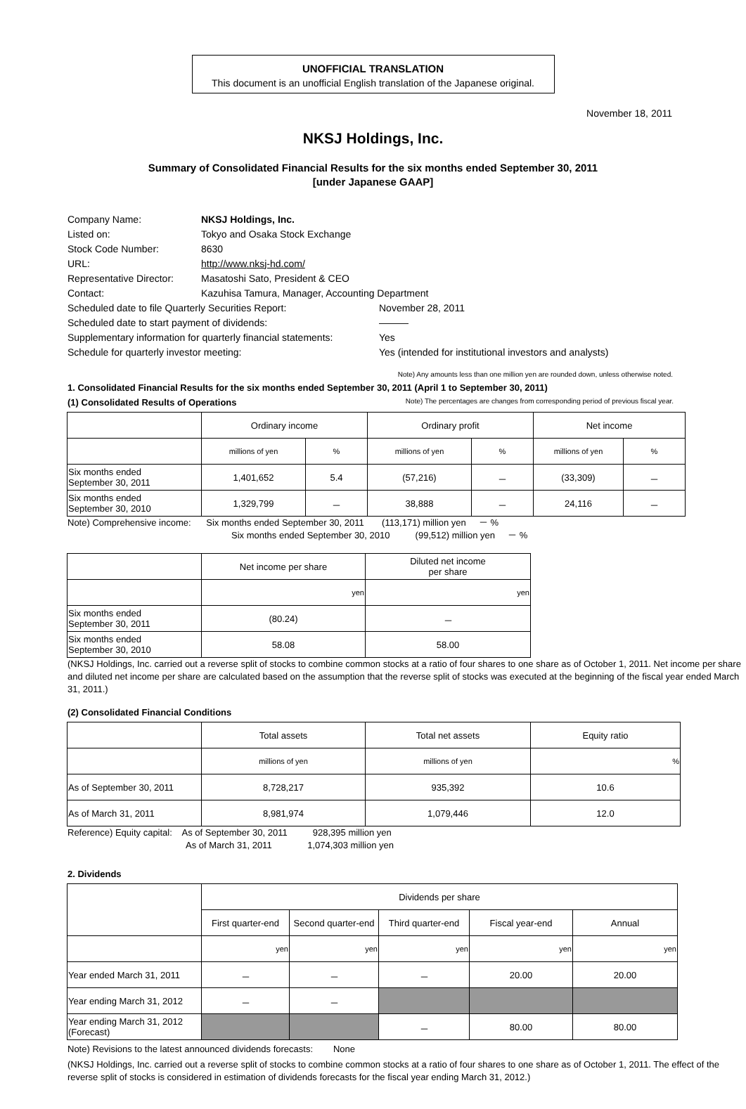UNOFFICIAL TRANSLATION
This document is an unofficial English translation of the Japanese original.
November 18, 2011
NKSJ Holdings, Inc.
Summary of Consolidated Financial Results for the six months ended September 30, 2011
[under Japanese GAAP]
| Company Name: | NKSJ Holdings, Inc. | |
| Listed on: | Tokyo and Osaka Stock Exchange | |
| Stock Code Number: | 8630 | |
| URL: | http://www.nksj-hd.com/ | |
| Representative Director: | Masatoshi Sato, President & CEO | |
| Contact: | Kazuhisa Tamura, Manager, Accounting Department | |
| Scheduled date to file Quarterly Securities Report: | | November 28, 2011 |
| Scheduled date to start payment of dividends: | | ――― |
| Supplementary information for quarterly financial statements: | | Yes |
| Schedule for quarterly investor meeting: | | Yes (intended for institutional investors and analysts) |
Note) Any amounts less than one million yen are rounded down, unless otherwise noted.
1. Consolidated Financial Results for the six months ended September 30, 2011 (April 1 to September 30, 2011)
(1) Consolidated Results of Operations Note) The percentages are changes from corresponding period of previous fiscal year.
| | Ordinary income | | Ordinary profit | | Net income | |
| --- | --- | --- | --- | --- | --- | --- |
| | millions of yen | % | millions of yen | % | millions of yen | % |
| Six months ended September 30, 2011 | 1,401,652 | 5.4 | (57,216) | － | (33,309) | － |
| Six months ended September 30, 2010 | 1,329,799 | － | 38,888 | － | 24,116 | － |
Note) Comprehensive income: Six months ended September 30, 2011 (113,171) million yen － %
Six months ended September 30, 2010 (99,512) million yen － %
| | Net income per share | Diluted net income per share |
| --- | --- | --- |
| | yen | yen |
| Six months ended September 30, 2011 | (80.24) | － |
| Six months ended September 30, 2010 | 58.08 | 58.00 |
(NKSJ Holdings, Inc. carried out a reverse split of stocks to combine common stocks at a ratio of four shares to one share as of October 1, 2011. Net income per share and diluted net income per share are calculated based on the assumption that the reverse split of stocks was executed at the beginning of the fiscal year ended March 31, 2011.)
(2) Consolidated Financial Conditions
| | Total assets | Total net assets | Equity ratio |
| --- | --- | --- | --- |
| | millions of yen | millions of yen | % |
| As of September 30, 2011 | 8,728,217 | 935,392 | 10.6 |
| As of March 31, 2011 | 8,981,974 | 1,079,446 | 12.0 |
Reference) Equity capital: As of September 30, 2011 928,395 million yen
As of March 31, 2011 1,074,303 million yen
2. Dividends
| | Dividends per share | | | | |
| --- | --- | --- | --- | --- | --- |
| | First quarter-end | Second quarter-end | Third quarter-end | Fiscal year-end | Annual |
| | yen | yen | yen | yen | yen |
| Year ended March 31, 2011 | － | － | － | 20.00 | 20.00 |
| Year ending March 31, 2012 | － | － | | | |
| Year ending March 31, 2012 (Forecast) | | | － | 80.00 | 80.00 |
Note) Revisions to the latest announced dividends forecasts: None
(NKSJ Holdings, Inc. carried out a reverse split of stocks to combine common stocks at a ratio of four shares to one share as of October 1, 2011. The effect of the reverse split of stocks is considered in estimation of dividends forecasts for the fiscal year ending March 31, 2012.)